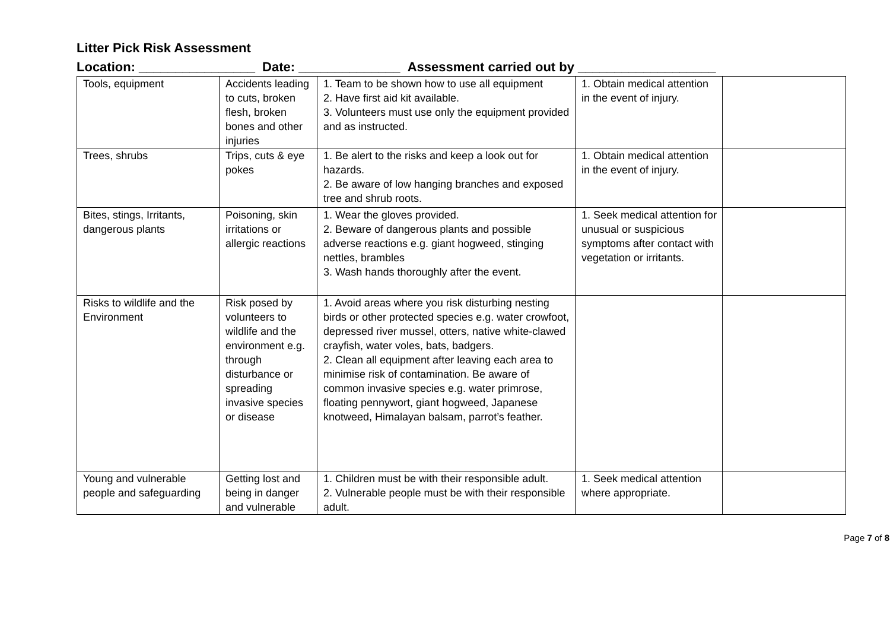Litter Pick Risk Assessment
Location: ________________ Date: ______________ Assessment carried out by ___________________
| Tools, equipment | Accidents leading to cuts, broken flesh, broken bones and other injuries | 1. Team to be shown how to use all equipment 2. Have first aid kit available. 3. Volunteers must use only the equipment provided and as instructed. | 1. Obtain medical attention in the event of injury. | |
| Trees, shrubs | Trips, cuts & eye pokes | 1. Be alert to the risks and keep a look out for hazards. 2. Be aware of low hanging branches and exposed tree and shrub roots. | 1. Obtain medical attention in the event of injury. | |
| Bites, stings, Irritants, dangerous plants | Poisoning, skin irritations or allergic reactions | 1. Wear the gloves provided. 2. Beware of dangerous plants and possible adverse reactions e.g. giant hogweed, stinging nettles, brambles 3. Wash hands thoroughly after the event. | 1. Seek medical attention for unusual or suspicious symptoms after contact with vegetation or irritants. | |
| Risks to wildlife and the Environment | Risk posed by volunteers to wildlife and the environment e.g. through disturbance or spreading invasive species or disease | 1. Avoid areas where you risk disturbing nesting birds or other protected species e.g. water crowfoot, depressed river mussel, otters, native white-clawed crayfish, water voles, bats, badgers. 2. Clean all equipment after leaving each area to minimise risk of contamination. Be aware of common invasive species e.g. water primrose, floating pennywort, giant hogweed, Japanese knotweed, Himalayan balsam, parrot’s feather. | | |
| Young and vulnerable people and safeguarding | Getting lost and being in danger and vulnerable | 1. Children must be with their responsible adult. 2. Vulnerable people must be with their responsible adult. | 1. Seek medical attention where appropriate. | |
Page 7 of 8